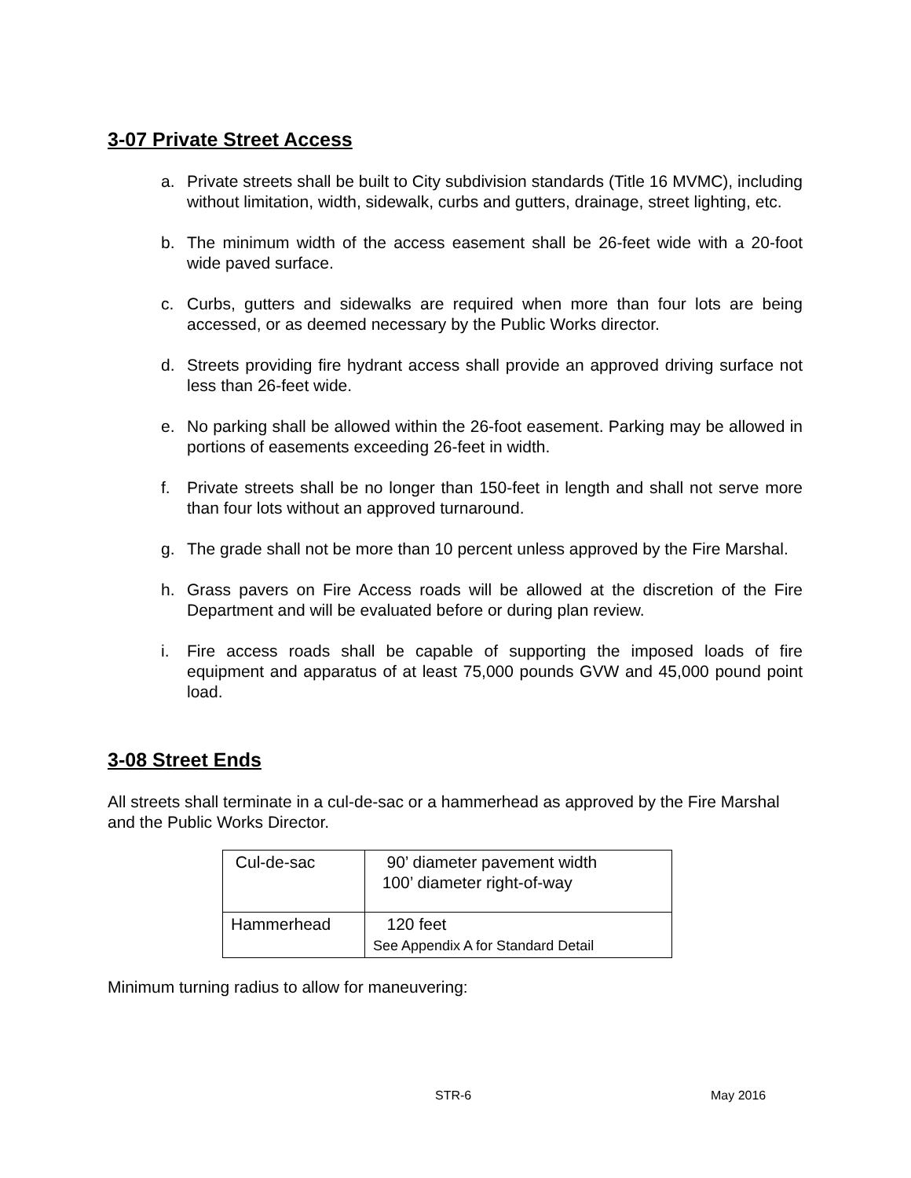3-07 Private Street Access
a. Private streets shall be built to City subdivision standards (Title 16 MVMC), including without limitation, width, sidewalk, curbs and gutters, drainage, street lighting, etc.
b. The minimum width of the access easement shall be 26-feet wide with a 20-foot wide paved surface.
c. Curbs, gutters and sidewalks are required when more than four lots are being accessed, or as deemed necessary by the Public Works director.
d. Streets providing fire hydrant access shall provide an approved driving surface not less than 26-feet wide.
e. No parking shall be allowed within the 26-foot easement. Parking may be allowed in portions of easements exceeding 26-feet in width.
f. Private streets shall be no longer than 150-feet in length and shall not serve more than four lots without an approved turnaround.
g. The grade shall not be more than 10 percent unless approved by the Fire Marshal.
h. Grass pavers on Fire Access roads will be allowed at the discretion of the Fire Department and will be evaluated before or during plan review.
i. Fire access roads shall be capable of supporting the imposed loads of fire equipment and apparatus of at least 75,000 pounds GVW and 45,000 pound point load.
3-08 Street Ends
All streets shall terminate in a cul-de-sac or a hammerhead as approved by the Fire Marshal and the Public Works Director.
| Cul-de-sac | 90’ diameter pavement width 100’ diameter right-of-way |
| Hammerhead | 120 feet See Appendix A for Standard Detail |
Minimum turning radius to allow for maneuvering:
STR-6 May 2016